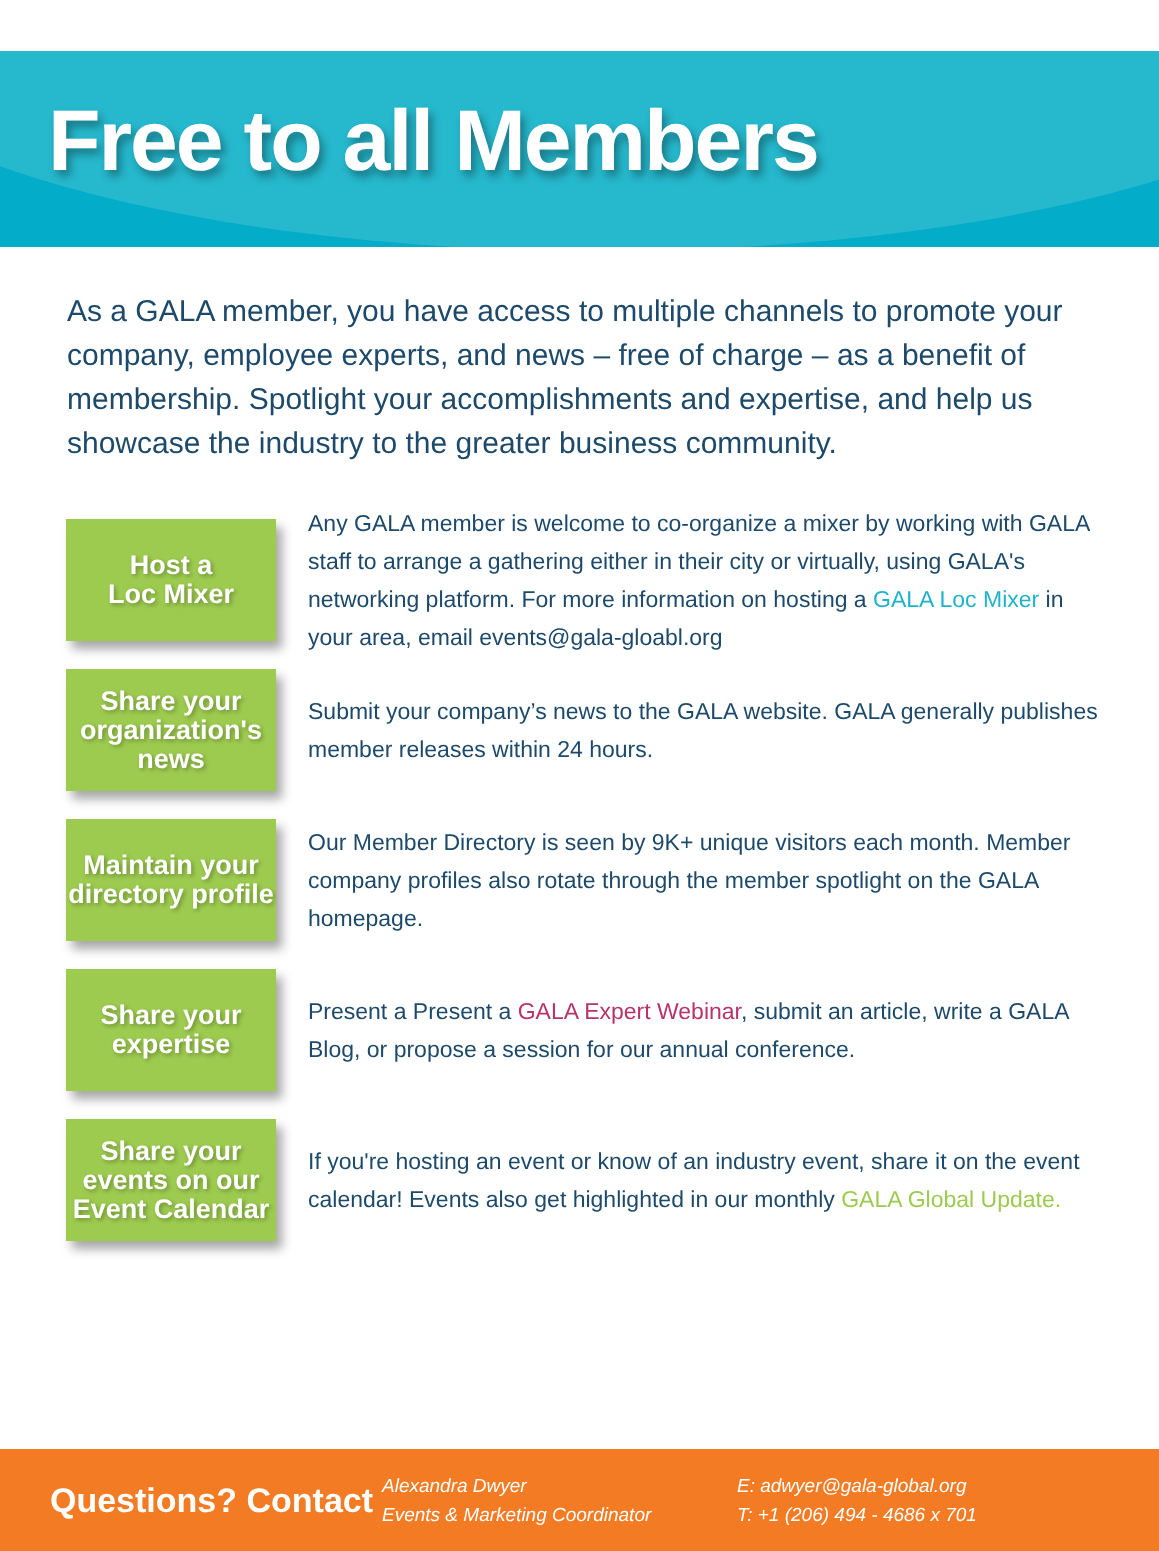Free to all Members
As a GALA member, you have access to multiple channels to promote your company, employee experts, and news – free of charge – as a benefit of membership. Spotlight your accomplishments and expertise, and help us showcase the industry to the greater business community.
Host a
Loc Mixer
Any GALA member is welcome to co-organize a mixer by working with GALA staff to arrange a gathering either in their city or virtually, using GALA's networking platform. For more information on hosting a GALA Loc Mixer in your area, email events@gala-gloabl.org
Share your organization's news
Submit your company’s news to the GALA website. GALA generally publishes member releases within 24 hours.
Maintain your directory profile
Our Member Directory is seen by 9K+ unique visitors each month. Member company profiles also rotate through the member spotlight on the GALA homepage.
Share your expertise
Present a Present a GALA Expert Webinar, submit an article, write a GALA Blog, or propose a session for our annual conference.
Share your events on our Event Calendar
If you're hosting an event or know of an industry event, share it on the event calendar! Events also get highlighted in our monthly GALA Global Update.
Questions? Contact
Alexandra Dwyer
Events & Marketing Coordinator
E: adwyer@gala-global.org
T: +1 (206) 494 - 4686 x 701